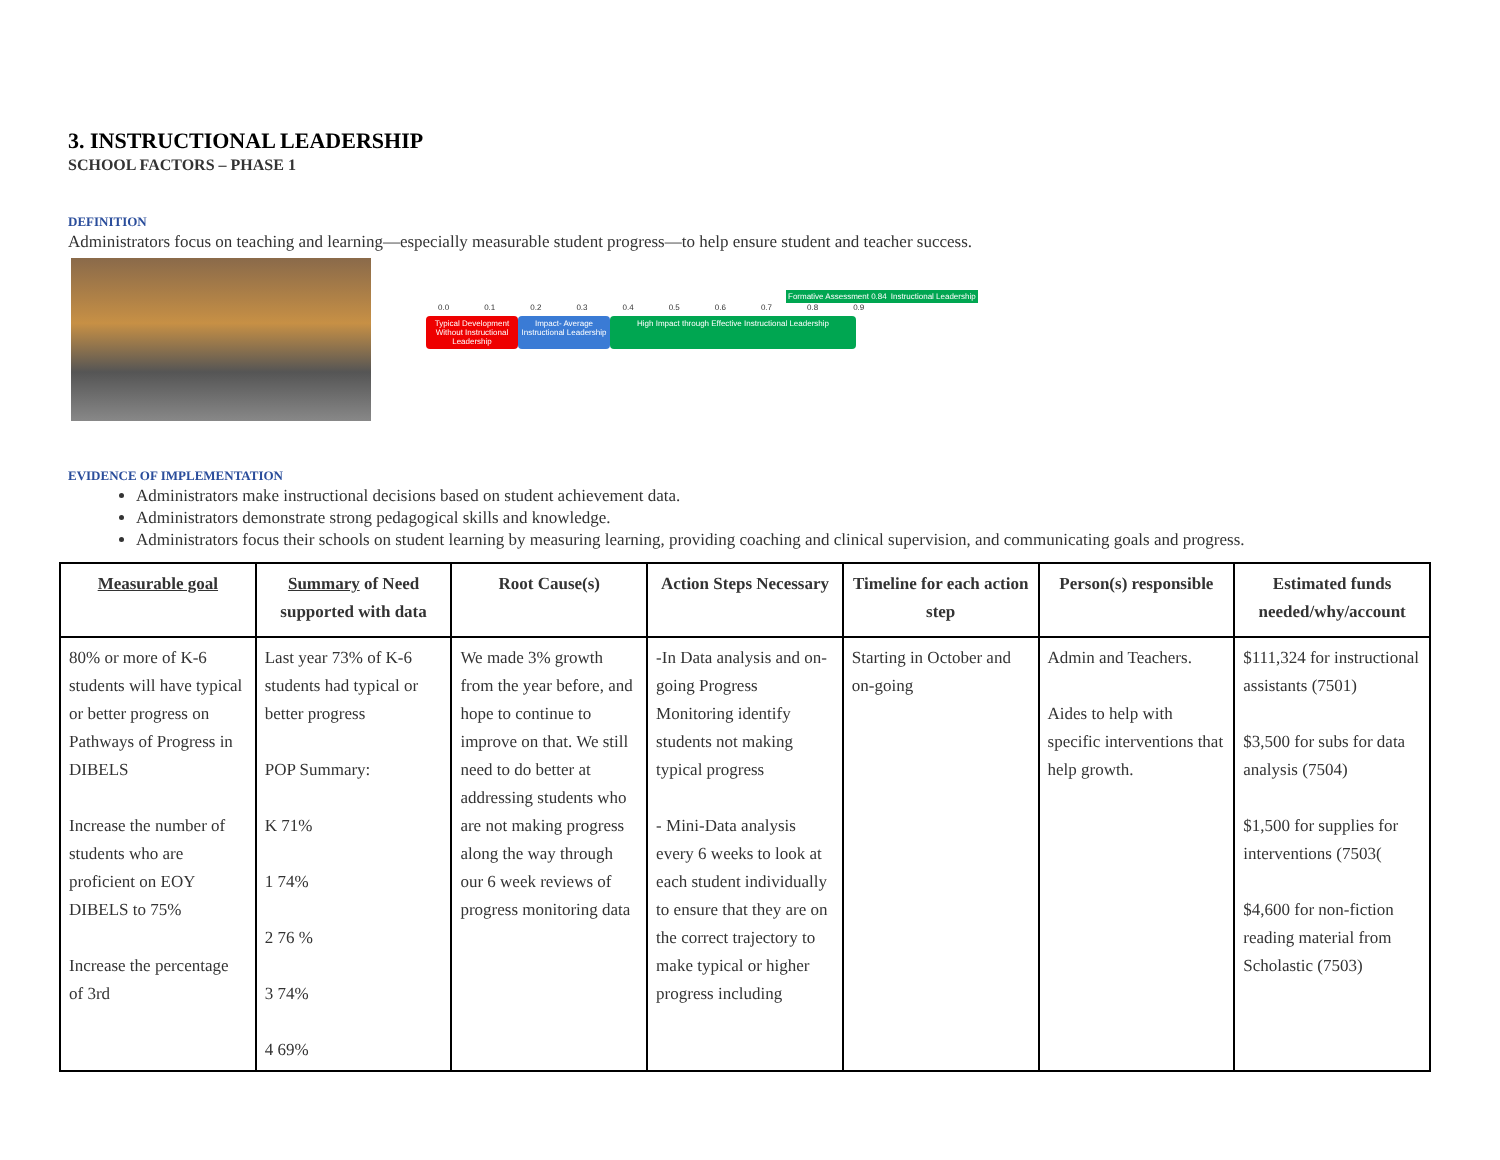3. INSTRUCTIONAL LEADERSHIP
SCHOOL FACTORS – PHASE 1
DEFINITION
Administrators focus on teaching and learning—especially measurable student progress—to help ensure student and teacher success.
Formative Assessment 0.84 Instructional Leadership
0.0 0.1 0.2 0.3 0.4 0.5 0.6 0.7 0.8 0.9
Typical Development Without Instructional Leadership
Impact- Average Instructional Leadership
High Impact through Effective Instructional Leadership
EVIDENCE OF IMPLEMENTATION
Administrators make instructional decisions based on student achievement data.
Administrators demonstrate strong pedagogical skills and knowledge.
Administrators focus their schools on student learning by measuring learning, providing coaching and clinical supervision, and communicating goals and progress.
| Measurable goal | Summary of Need supported with data | Root Cause(s) | Action Steps Necessary | Timeline for each action step | Person(s) responsible | Estimated funds needed/why/account |
| --- | --- | --- | --- | --- | --- | --- |
| 80% or more of K-6 students will have typical or better progress on Pathways of Progress in DIBELS Increase the number of students who are proficient on EOY DIBELS to 75% Increase the percentage of 3rd | Last year 73% of K-6 students had typical or better progress POP Summary: K 71% 1 74% 2 76 % 3 74% 4 69% | We made 3% growth from the year before, and hope to continue to improve on that. We still need to do better at addressing students who are not making progress along the way through our 6 week reviews of progress monitoring data | -In Data analysis and on-going Progress Monitoring identify students not making typical progress - Mini-Data analysis every 6 weeks to look at each student individually to ensure that they are on the correct trajectory to make typical or higher progress including | Starting in October and on-going | Admin and Teachers. Aides to help with specific interventions that help growth. | $111,324 for instructional assistants (7501) $3,500 for subs for data analysis (7504) $1,500 for supplies for interventions (7503( $4,600 for non-fiction reading material from Scholastic (7503) |